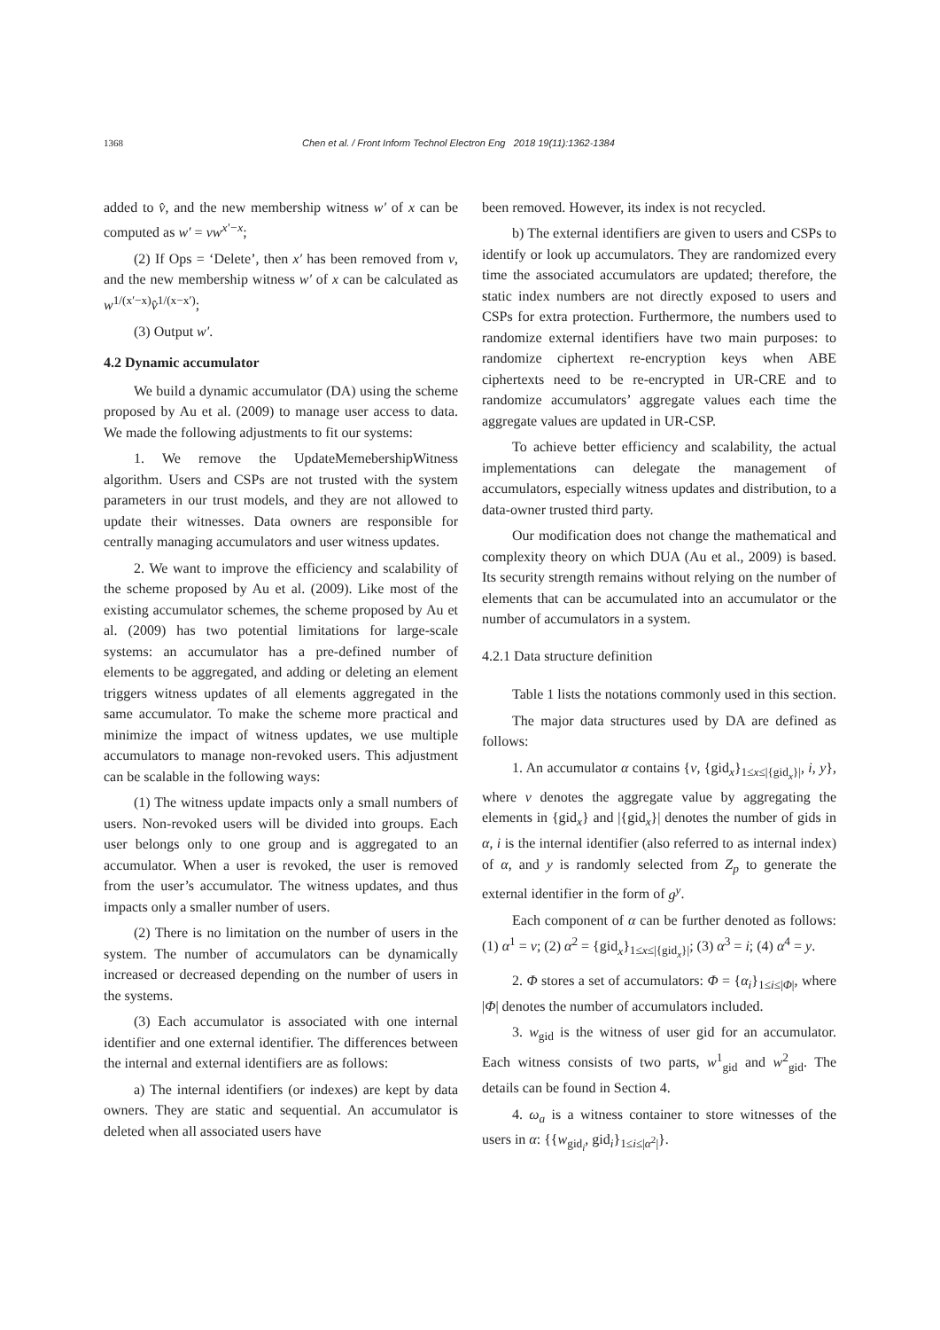1368 Chen et al. / Front Inform Technol Electron Eng 2018 19(11):1362-1384
added to v̂, and the new membership witness w′ of x can be computed as w′ = vw<sup>x′−x</sup>;
(2) If Ops = ‘Delete’, then x′ has been removed from v, and the new membership witness w′ of x can be calculated as w<sup>1/(x′−x)</sup>v̂<sup>1/(x−x′)</sup>;
(3) Output w′.
4.2 Dynamic accumulator
We build a dynamic accumulator (DA) using the scheme proposed by Au et al. (2009) to manage user access to data. We made the following adjustments to fit our systems:
1. We remove the UpdateMemebershipWitness algorithm. Users and CSPs are not trusted with the system parameters in our trust models, and they are not allowed to update their witnesses. Data owners are responsible for centrally managing accumulators and user witness updates.
2. We want to improve the efficiency and scalability of the scheme proposed by Au et al. (2009). Like most of the existing accumulator schemes, the scheme proposed by Au et al. (2009) has two potential limitations for large-scale systems: an accumulator has a pre-defined number of elements to be aggregated, and adding or deleting an element triggers witness updates of all elements aggregated in the same accumulator. To make the scheme more practical and minimize the impact of witness updates, we use multiple accumulators to manage non-revoked users. This adjustment can be scalable in the following ways:
(1) The witness update impacts only a small numbers of users. Non-revoked users will be divided into groups. Each user belongs only to one group and is aggregated to an accumulator. When a user is revoked, the user is removed from the user’s accumulator. The witness updates, and thus impacts only a smaller number of users.
(2) There is no limitation on the number of users in the system. The number of accumulators can be dynamically increased or decreased depending on the number of users in the systems.
(3) Each accumulator is associated with one internal identifier and one external identifier. The differences between the internal and external identifiers are as follows:
a) The internal identifiers (or indexes) are kept by data owners. They are static and sequential. An accumulator is deleted when all associated users have
been removed. However, its index is not recycled.
b) The external identifiers are given to users and CSPs to identify or look up accumulators. They are randomized every time the associated accumulators are updated; therefore, the static index numbers are not directly exposed to users and CSPs for extra protection. Furthermore, the numbers used to randomize external identifiers have two main purposes: to randomize ciphertext re-encryption keys when ABE ciphertexts need to be re-encrypted in UR-CRE and to randomize accumulators’ aggregate values each time the aggregate values are updated in UR-CSP.
To achieve better efficiency and scalability, the actual implementations can delegate the management of accumulators, especially witness updates and distribution, to a data-owner trusted third party.
Our modification does not change the mathematical and complexity theory on which DUA (Au et al., 2009) is based. Its security strength remains without relying on the number of elements that can be accumulated into an accumulator or the number of accumulators in a system.
4.2.1 Data structure definition
Table 1 lists the notations commonly used in this section.
The major data structures used by DA are defined as follows:
1. An accumulator α contains {v, {gid<sub>x</sub>}<sub>1≤x≤|{gid<sub>x</sub>}|</sub>, i, y}, where v denotes the aggregate value by aggregating the elements in {gid<sub>x</sub>} and |{gid<sub>x</sub>}| denotes the number of gids in α, i is the internal identifier (also referred to as internal index) of α, and y is randomly selected from Z<sub>p</sub> to generate the external identifier in the form of g<sup>y</sup>.
Each component of α can be further denoted as follows: (1) α<sup>1</sup> = v; (2) α<sup>2</sup> = {gid<sub>x</sub>}<sub>1≤x≤|{gid<sub>x</sub>}|</sub>; (3) α<sup>3</sup> = i; (4) α<sup>4</sup> = y.
2. Φ stores a set of accumulators: Φ = {α<sub>i</sub>}<sub>1≤i≤|Φ|</sub>, where |Φ| denotes the number of accumulators included.
3. w<sub>gid</sub> is the witness of user gid for an accumulator. Each witness consists of two parts, w<sup>1</sup><sub>gid</sub> and w<sup>2</sup><sub>gid</sub>. The details can be found in Section 4.
4. ω<sub>a</sub> is a witness container to store witnesses of the users in α: {{w<sub>gid<sub>i</sub></sub>, gid<sub>i</sub>}<sub>1≤i≤|α<sup>2</sup>|</sub>}.